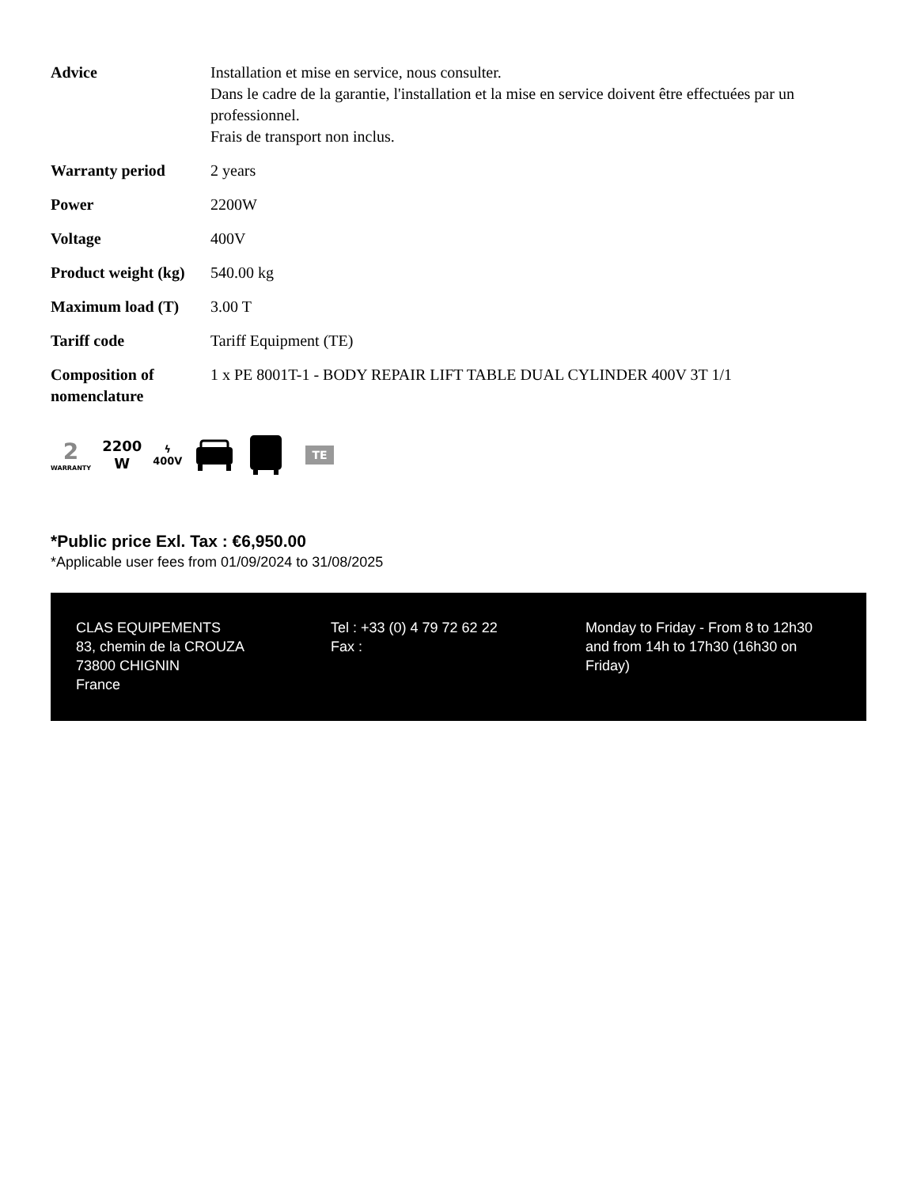| Advice | Installation et mise en service, nous consulter. Dans le cadre de la garantie, l'installation et la mise en service doivent être effectuées par un professionnel. Frais de transport non inclus. |
| Warranty period | 2 years |
| Power | 2200W |
| Voltage | 400V |
| Product weight (kg) | 540.00 kg |
| Maximum load (T) | 3.00 T |
| Tariff code | Tariff Equipment (TE) |
| Composition of nomenclature | 1 x PE 8001T-1 - BODY REPAIR LIFT TABLE DUAL CYLINDER 400V 3T 1/1 |
2
WARRANTY
2200
W
ϟ
400V
TE
*Public price Exl. Tax : €6,950.00
*Applicable user fees from 01/09/2024 to 31/08/2025
CLAS EQUIPEMENTS
83, chemin de la CROUZA
73800 CHIGNIN
France
Tel : +33 (0) 4 79 72 62 22
Fax :
Monday to Friday - From 8 to 12h30 and from 14h to 17h30 (16h30 on Friday)